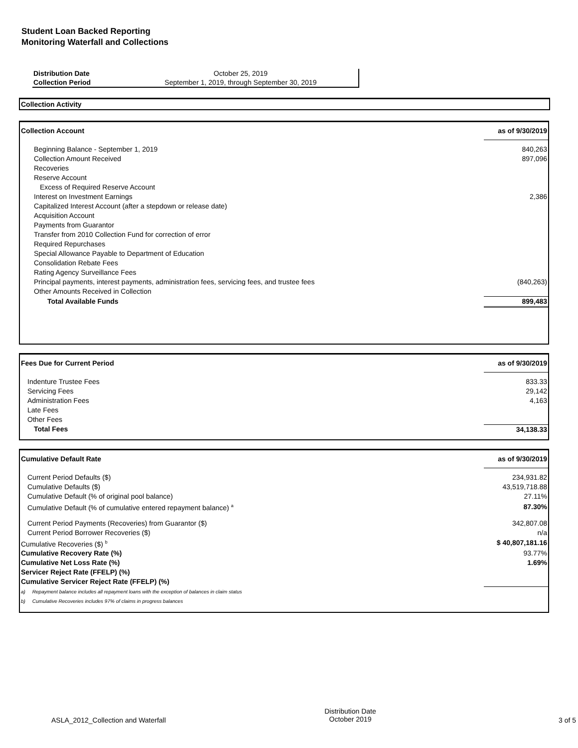Student Loan Backed Reporting
Monitoring Waterfall and Collections
| Distribution Date | October 25, 2019 |
| Collection Period | September 1, 2019, through September 30, 2019 |
Collection Activity
| Collection Account | as of 9/30/2019 |
| Beginning Balance - September 1, 2019 | 840,263 |
| Collection Amount Received | 897,096 |
| Recoveries | |
| Reserve Account | |
| Excess of Required Reserve Account | |
| Interest on Investment Earnings | 2,386 |
| Capitalized Interest Account (after a stepdown or release date) | |
| Acquisition Account | |
| Payments from Guarantor | |
| Transfer from 2010 Collection Fund for correction of error | |
| Required Repurchases | |
| Special Allowance Payable to Department of Education | |
| Consolidation Rebate Fees | |
| Rating Agency Surveillance Fees | |
| Principal payments, interest payments, administration fees, servicing fees, and trustee fees | (840,263) |
| Other Amounts Received in Collection | |
| Total Available Funds | 899,483 |
| Fees Due for Current Period | as of 9/30/2019 |
| Indenture Trustee Fees | 833.33 |
| Servicing Fees | 29,142 |
| Administration Fees | 4,163 |
| Late Fees | |
| Other Fees | |
| Total Fees | 34,138.33 |
| Cumulative Default Rate | as of 9/30/2019 |
| Current Period Defaults ($) | 234,931.82 |
| Cumulative Defaults ($) | 43,519,718.88 |
| Cumulative Default (% of original pool balance) | 27.11% |
| Cumulative Default (% of cumulative entered repayment balance) <sup>a</sup> | 87.30% |
| Current Period Payments (Recoveries) from Guarantor ($) | 342,807.08 |
| Current Period Borrower Recoveries ($) | n/a |
| Cumulative Recoveries ($) <sup>b</sup> | $ 40,807,181.16 |
| Cumulative Recovery Rate (%) | 93.77% |
| Cumulative Net Loss Rate (%) | 1.69% |
| Servicer Reject Rate (FFELP) (%) | |
| Cumulative Servicer Reject Rate (FFELP) (%) | |
| a) Repayment balance includes all repayment loans with the exception of balances in claim status | |
| b) Cumulative Recoveries includes 97% of claims in progress balances | |
ASLA_2012_Collection and Waterfall
Distribution Date
October 2019
3 of 5